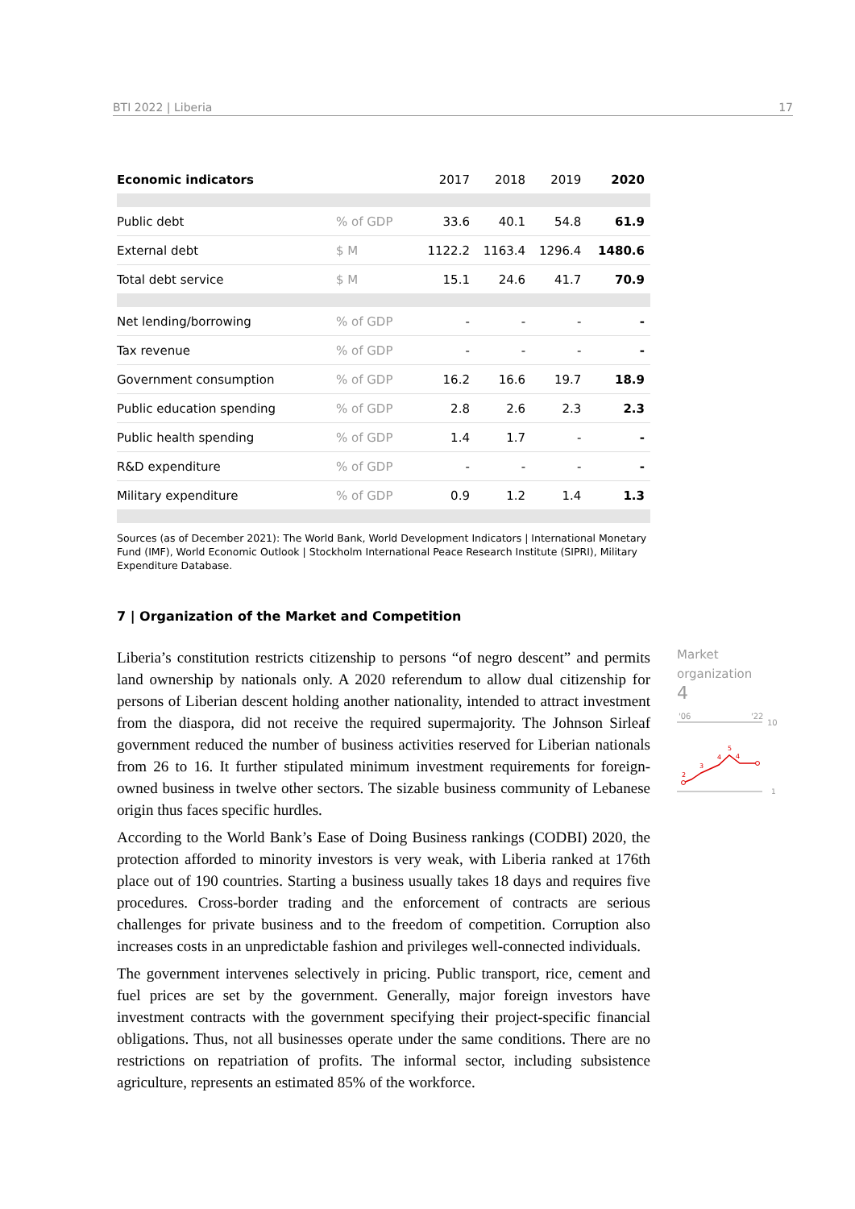BTI 2022 | Liberia 17
| Economic indicators | | 2017 | 2018 | 2019 | 2020 |
| --- | --- | --- | --- | --- | --- |
| Public debt | % of GDP | 33.6 | 40.1 | 54.8 | 61.9 |
| External debt | $ M | 1122.2 | 1163.4 | 1296.4 | 1480.6 |
| Total debt service | $ M | 15.1 | 24.6 | 41.7 | 70.9 |
| Net lending/borrowing | % of GDP | - | - | - | - |
| Tax revenue | % of GDP | - | - | - | - |
| Government consumption | % of GDP | 16.2 | 16.6 | 19.7 | 18.9 |
| Public education spending | % of GDP | 2.8 | 2.6 | 2.3 | 2.3 |
| Public health spending | % of GDP | 1.4 | 1.7 | - | - |
| R&D expenditure | % of GDP | - | - | - | - |
| Military expenditure | % of GDP | 0.9 | 1.2 | 1.4 | 1.3 |
Sources (as of December 2021): The World Bank, World Development Indicators | International Monetary Fund (IMF), World Economic Outlook | Stockholm International Peace Research Institute (SIPRI), Military Expenditure Database.
7 | Organization of the Market and Competition
Liberia’s constitution restricts citizenship to persons “of negro descent” and permits land ownership by nationals only. A 2020 referendum to allow dual citizenship for persons of Liberian descent holding another nationality, intended to attract investment from the diaspora, did not receive the required supermajority. The Johnson Sirleaf government reduced the number of business activities reserved for Liberian nationals from 26 to 16. It further stipulated minimum investment requirements for foreign-owned business in twelve other sectors. The sizable business community of Lebanese origin thus faces specific hurdles.
According to the World Bank’s Ease of Doing Business rankings (CODBI) 2020, the protection afforded to minority investors is very weak, with Liberia ranked at 176th place out of 190 countries. Starting a business usually takes 18 days and requires five procedures. Cross-border trading and the enforcement of contracts are serious challenges for private business and to the freedom of competition. Corruption also increases costs in an unpredictable fashion and privileges well-connected individuals.
The government intervenes selectively in pricing. Public transport, rice, cement and fuel prices are set by the government. Generally, major foreign investors have investment contracts with the government specifying their project-specific financial obligations. Thus, not all businesses operate under the same conditions. There are no restrictions on repatriation of profits. The informal sector, including subsistence agriculture, represents an estimated 85% of the workforce.
Market
organization
4
'06
'22
10
1
2
3
4
5
4